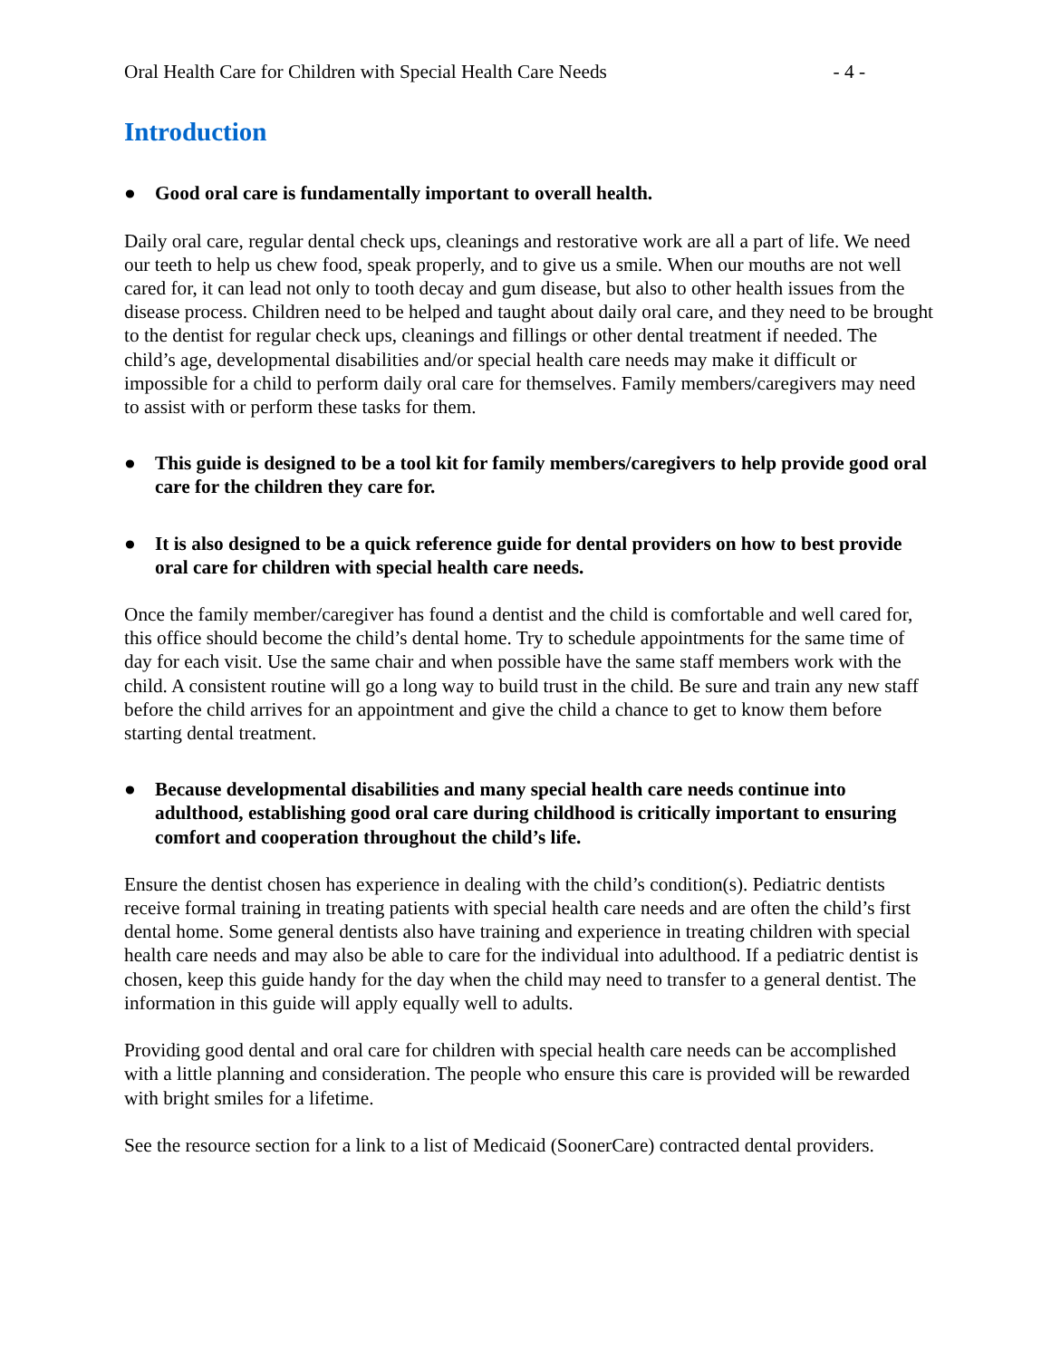Oral Health Care for Children with Special Health Care Needs - 4 -
Introduction
● Good oral care is fundamentally important to overall health.
Daily oral care, regular dental check ups, cleanings and restorative work are all a part of life. We need our teeth to help us chew food, speak properly, and to give us a smile. When our mouths are not well cared for, it can lead not only to tooth decay and gum disease, but also to other health issues from the disease process. Children need to be helped and taught about daily oral care, and they need to be brought to the dentist for regular check ups, cleanings and fillings or other dental treatment if needed. The child’s age, developmental disabilities and/or special health care needs may make it difficult or impossible for a child to perform daily oral care for themselves. Family members/caregivers may need to assist with or perform these tasks for them.
● This guide is designed to be a tool kit for family members/caregivers to help provide good oral care for the children they care for.
● It is also designed to be a quick reference guide for dental providers on how to best provide oral care for children with special health care needs.
Once the family member/caregiver has found a dentist and the child is comfortable and well cared for, this office should become the child’s dental home. Try to schedule appointments for the same time of day for each visit. Use the same chair and when possible have the same staff members work with the child. A consistent routine will go a long way to build trust in the child. Be sure and train any new staff before the child arrives for an appointment and give the child a chance to get to know them before starting dental treatment.
● Because developmental disabilities and many special health care needs continue into adulthood, establishing good oral care during childhood is critically important to ensuring comfort and cooperation throughout the child’s life.
Ensure the dentist chosen has experience in dealing with the child’s condition(s). Pediatric dentists receive formal training in treating patients with special health care needs and are often the child’s first dental home. Some general dentists also have training and experience in treating children with special health care needs and may also be able to care for the individual into adulthood. If a pediatric dentist is chosen, keep this guide handy for the day when the child may need to transfer to a general dentist. The information in this guide will apply equally well to adults.
Providing good dental and oral care for children with special health care needs can be accomplished with a little planning and consideration. The people who ensure this care is provided will be rewarded with bright smiles for a lifetime.
See the resource section for a link to a list of Medicaid (SoonerCare) contracted dental providers.